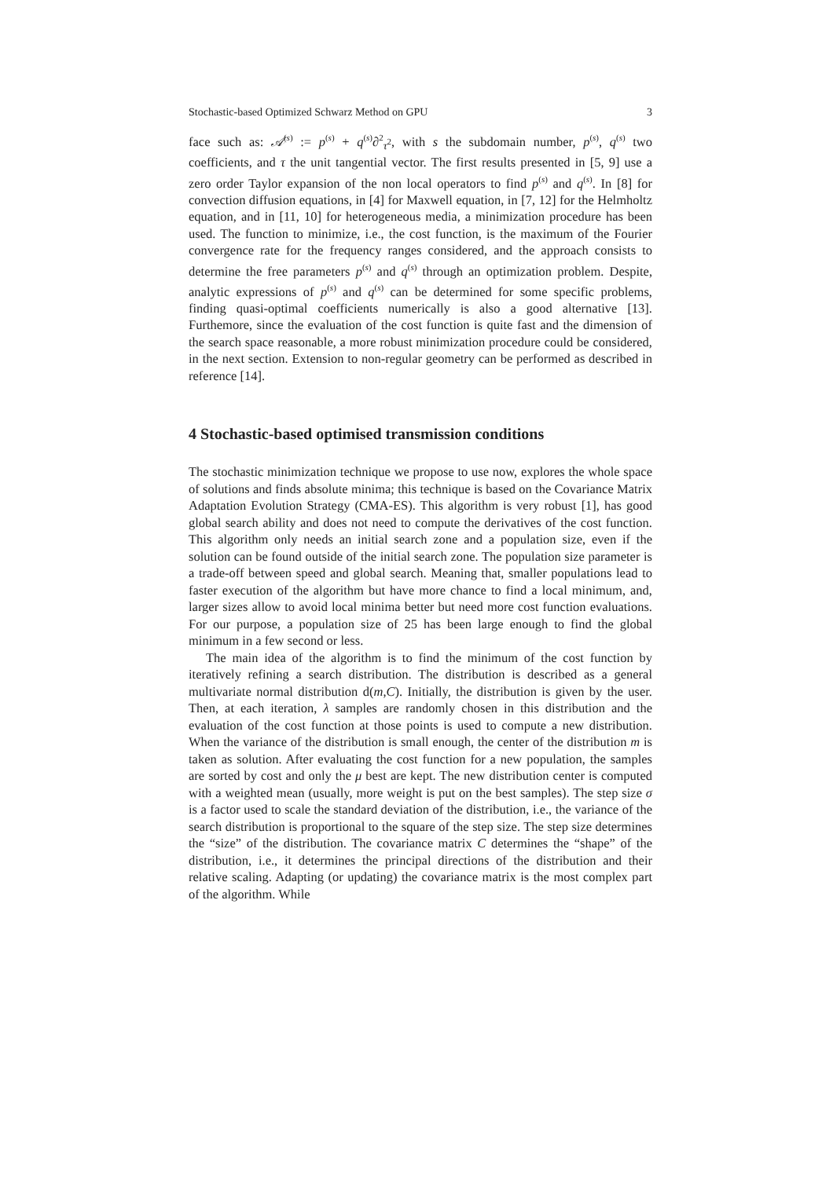Stochastic-based Optimized Schwarz Method on GPU 3
face such as: 𝒜<sup>(s)</sup> := p<sup>(s)</sup> + q<sup>(s)</sup>∂<sup>2</sup><sub>τ<sup>2</sup></sub>, with s the subdomain number, p<sup>(s)</sup>, q<sup>(s)</sup> two coefficients, and τ the unit tangential vector. The first results presented in [5, 9] use a zero order Taylor expansion of the non local operators to find p<sup>(s)</sup> and q<sup>(s)</sup>. In [8] for convection diffusion equations, in [4] for Maxwell equation, in [7, 12] for the Helmholtz equation, and in [11, 10] for heterogeneous media, a minimization procedure has been used. The function to minimize, i.e., the cost function, is the maximum of the Fourier convergence rate for the frequency ranges considered, and the approach consists to determine the free parameters p<sup>(s)</sup> and q<sup>(s)</sup> through an optimization problem. Despite, analytic expressions of p<sup>(s)</sup> and q<sup>(s)</sup> can be determined for some specific problems, finding quasi-optimal coefficients numerically is also a good alternative [13]. Furthemore, since the evaluation of the cost function is quite fast and the dimension of the search space reasonable, a more robust minimization procedure could be considered, in the next section. Extension to non-regular geometry can be performed as described in reference [14].
4 Stochastic-based optimised transmission conditions
The stochastic minimization technique we propose to use now, explores the whole space of solutions and finds absolute minima; this technique is based on the Covariance Matrix Adaptation Evolution Strategy (CMA-ES). This algorithm is very robust [1], has good global search ability and does not need to compute the derivatives of the cost function. This algorithm only needs an initial search zone and a population size, even if the solution can be found outside of the initial search zone. The population size parameter is a trade-off between speed and global search. Meaning that, smaller populations lead to faster execution of the algorithm but have more chance to find a local minimum, and, larger sizes allow to avoid local minima better but need more cost function evaluations. For our purpose, a population size of 25 has been large enough to find the global minimum in a few second or less.
The main idea of the algorithm is to find the minimum of the cost function by iteratively refining a search distribution. The distribution is described as a general multivariate normal distribution d(m,C). Initially, the distribution is given by the user. Then, at each iteration, λ samples are randomly chosen in this distribution and the evaluation of the cost function at those points is used to compute a new distribution. When the variance of the distribution is small enough, the center of the distribution m is taken as solution. After evaluating the cost function for a new population, the samples are sorted by cost and only the μ best are kept. The new distribution center is computed with a weighted mean (usually, more weight is put on the best samples). The step size σ is a factor used to scale the standard deviation of the distribution, i.e., the variance of the search distribution is proportional to the square of the step size. The step size determines the “size” of the distribution. The covariance matrix C determines the “shape” of the distribution, i.e., it determines the principal directions of the distribution and their relative scaling. Adapting (or updating) the covariance matrix is the most complex part of the algorithm. While